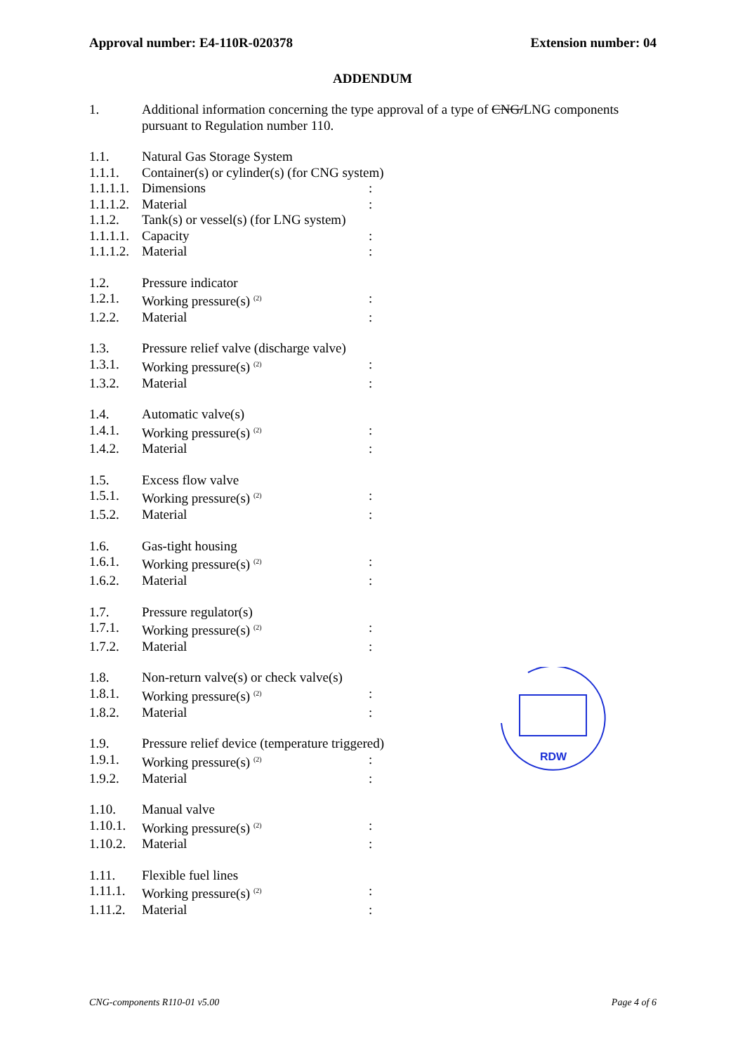Approval number: E4-110R-020378 Extension number: 04
ADDENDUM
1. Additional information concerning the type approval of a type of CNG/LNG components
pursuant to Regulation number 110.
1.1. Natural Gas Storage System
1.1.1. Container(s) or cylinder(s) (for CNG system)
1.1.1.1. Dimensions:
1.1.1.2. Material:
1.1.2. Tank(s) or vessel(s) (for LNG system)
1.1.1.1. Capacity:
1.1.1.2. Material:
1.2. Pressure indicator
1.2.1. Working pressure(s) <sup>(2)</sup>:
1.2.2. Material:
1.3. Pressure relief valve (discharge valve)
1.3.1. Working pressure(s) <sup>(2)</sup>:
1.3.2. Material:
1.4. Automatic valve(s)
1.4.1. Working pressure(s) <sup>(2)</sup>:
1.4.2. Material:
1.5. Excess flow valve
1.5.1. Working pressure(s) <sup>(2)</sup>:
1.5.2. Material:
1.6. Gas-tight housing
1.6.1. Working pressure(s) <sup>(2)</sup>:
1.6.2. Material:
1.7. Pressure regulator(s)
1.7.1. Working pressure(s) <sup>(2)</sup>:
1.7.2. Material:
1.8. Non-return valve(s) or check valve(s)
1.8.1. Working pressure(s) <sup>(2)</sup>:
1.8.2. Material:
1.9. Pressure relief device (temperature triggered)
1.9.1. Working pressure(s) <sup>(2)</sup>:
1.9.2. Material:
1.10. Manual valve
1.10.1. Working pressure(s) <sup>(2)</sup>:
1.10.2. Material:
1.11. Flexible fuel lines
1.11.1. Working pressure(s) <sup>(2)</sup>:
1.11.2. Material:
RDW
CNG-components R110-01 v5.00 Page 4 of 6